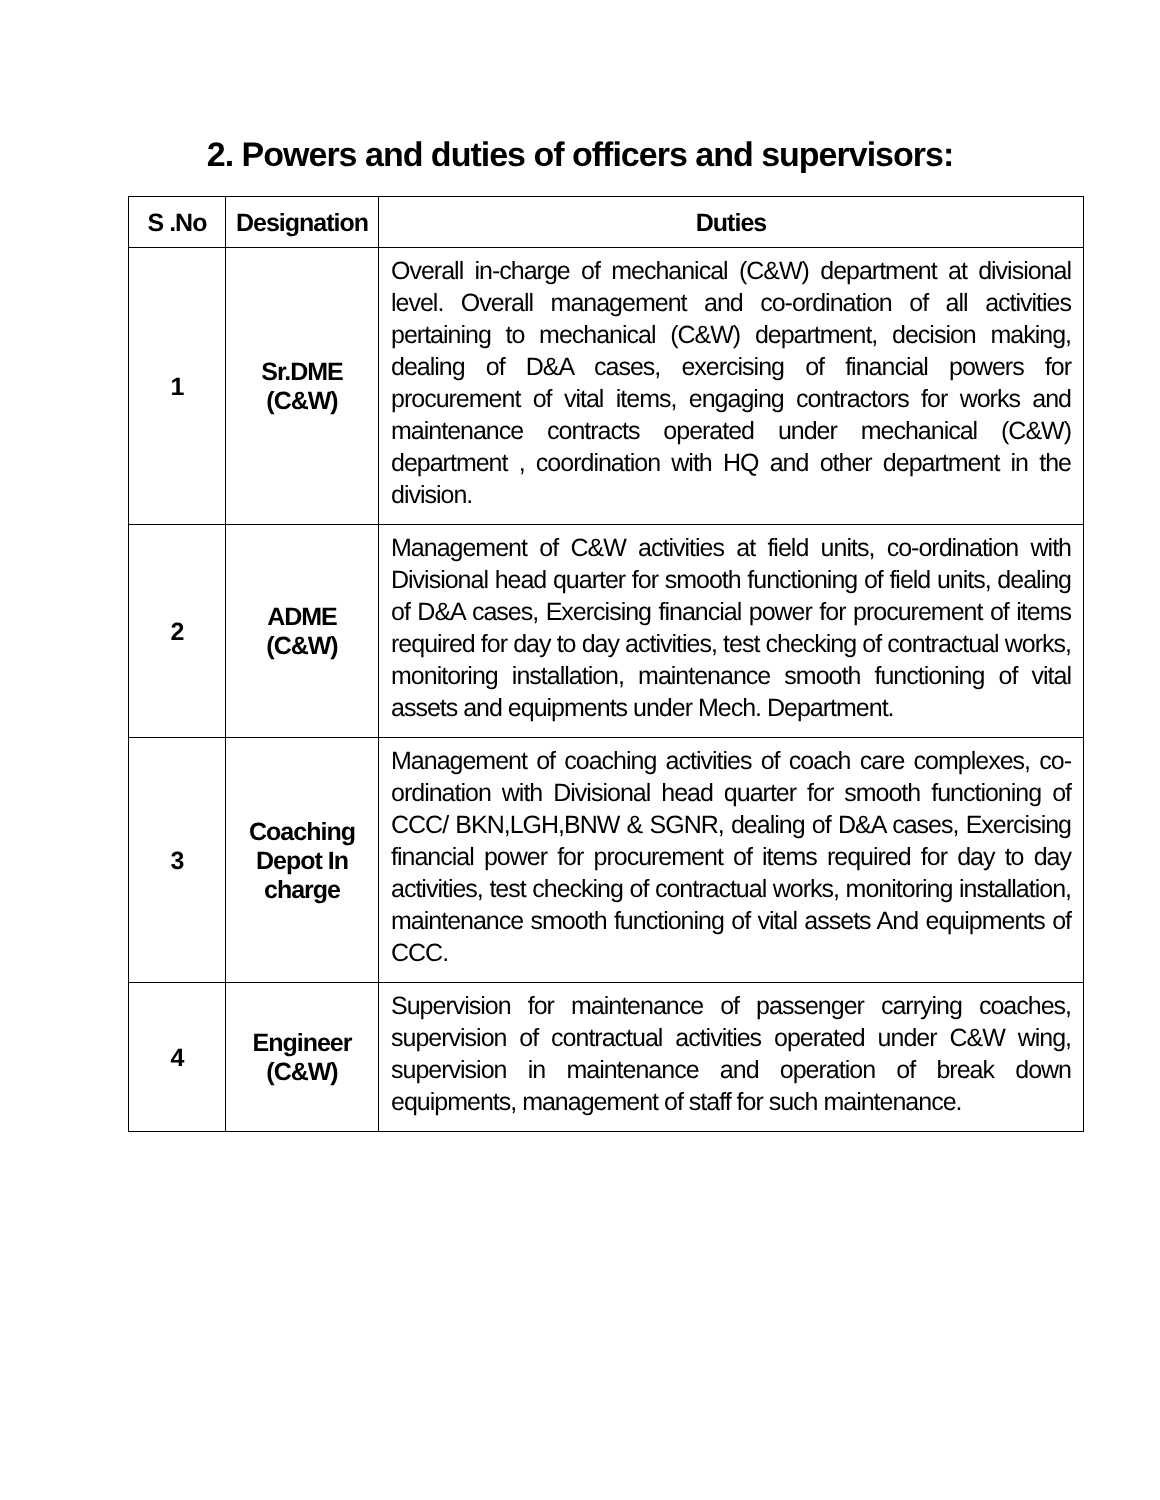2. Powers and duties of officers and supervisors:
| S .No | Designation | Duties |
| --- | --- | --- |
| 1 | Sr.DME (C&W) | Overall in-charge of mechanical (C&W) department at divisional level. Overall management and co-ordination of all activities pertaining to mechanical (C&W) department, decision making, dealing of D&A cases, exercising of financial powers for procurement of vital items, engaging contractors for works and maintenance contracts operated under mechanical (C&W) department , coordination with HQ and other department in the division. |
| 2 | ADME (C&W) | Management of C&W activities at field units, co-ordination with Divisional head quarter for smooth functioning of field units, dealing of D&A cases, Exercising financial power for procurement of items required for day to day activities, test checking of contractual works, monitoring installation, maintenance smooth functioning of vital assets and equipments under Mech. Department. |
| 3 | Coaching Depot In charge | Management of coaching activities of coach care complexes, co-ordination with Divisional head quarter for smooth functioning of CCC/ BKN,LGH,BNW & SGNR, dealing of D&A cases, Exercising financial power for procurement of items required for day to day activities, test checking of contractual works, monitoring installation, maintenance smooth functioning of vital assets And equipments of CCC. |
| 4 | Engineer (C&W) | Supervision for maintenance of passenger carrying coaches, supervision of contractual activities operated under C&W wing, supervision in maintenance and operation of break down equipments, management of staff for such maintenance. |